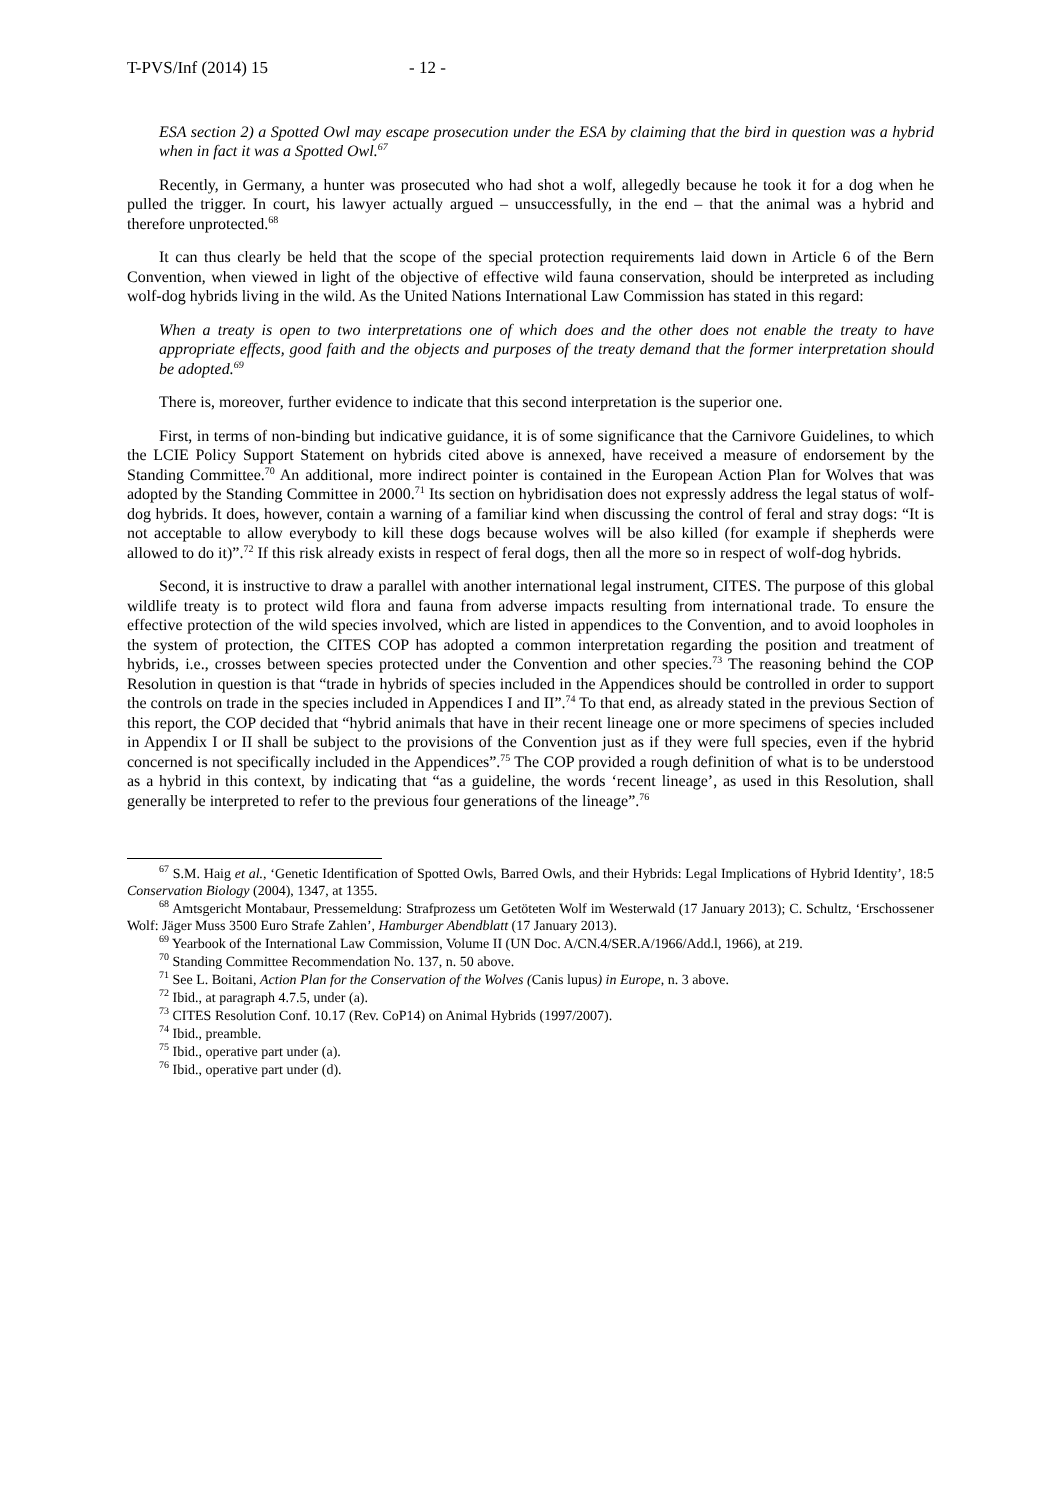T-PVS/Inf (2014) 15 - 12 -
ESA section 2) a Spotted Owl may escape prosecution under the ESA by claiming that the bird in question was a hybrid when in fact it was a Spotted Owl.<sup>67</sup>
Recently, in Germany, a hunter was prosecuted who had shot a wolf, allegedly because he took it for a dog when he pulled the trigger. In court, his lawyer actually argued – unsuccessfully, in the end – that the animal was a hybrid and therefore unprotected.<sup>68</sup>
It can thus clearly be held that the scope of the special protection requirements laid down in Article 6 of the Bern Convention, when viewed in light of the objective of effective wild fauna conservation, should be interpreted as including wolf-dog hybrids living in the wild. As the United Nations International Law Commission has stated in this regard:
When a treaty is open to two interpretations one of which does and the other does not enable the treaty to have appropriate effects, good faith and the objects and purposes of the treaty demand that the former interpretation should be adopted.<sup>69</sup>
There is, moreover, further evidence to indicate that this second interpretation is the superior one.
First, in terms of non-binding but indicative guidance, it is of some significance that the Carnivore Guidelines, to which the LCIE Policy Support Statement on hybrids cited above is annexed, have received a measure of endorsement by the Standing Committee.<sup>70</sup> An additional, more indirect pointer is contained in the European Action Plan for Wolves that was adopted by the Standing Committee in 2000.<sup>71</sup> Its section on hybridisation does not expressly address the legal status of wolf-dog hybrids. It does, however, contain a warning of a familiar kind when discussing the control of feral and stray dogs: “It is not acceptable to allow everybody to kill these dogs because wolves will be also killed (for example if shepherds were allowed to do it)”.<sup>72</sup> If this risk already exists in respect of feral dogs, then all the more so in respect of wolf-dog hybrids.
Second, it is instructive to draw a parallel with another international legal instrument, CITES. The purpose of this global wildlife treaty is to protect wild flora and fauna from adverse impacts resulting from international trade. To ensure the effective protection of the wild species involved, which are listed in appendices to the Convention, and to avoid loopholes in the system of protection, the CITES COP has adopted a common interpretation regarding the position and treatment of hybrids, i.e., crosses between species protected under the Convention and other species.<sup>73</sup> The reasoning behind the COP Resolution in question is that “trade in hybrids of species included in the Appendices should be controlled in order to support the controls on trade in the species included in Appendices I and II”.<sup>74</sup> To that end, as already stated in the previous Section of this report, the COP decided that “hybrid animals that have in their recent lineage one or more specimens of species included in Appendix I or II shall be subject to the provisions of the Convention just as if they were full species, even if the hybrid concerned is not specifically included in the Appendices”.<sup>75</sup> The COP provided a rough definition of what is to be understood as a hybrid in this context, by indicating that “as a guideline, the words ‘recent lineage’, as used in this Resolution, shall generally be interpreted to refer to the previous four generations of the lineage”.<sup>76</sup>
<sup>67</sup> S.M. Haig et al., ‘Genetic Identification of Spotted Owls, Barred Owls, and their Hybrids: Legal Implications of Hybrid Identity’, 18:5 Conservation Biology (2004), 1347, at 1355.
<sup>68</sup> Amtsgericht Montabaur, Pressemeldung: Strafprozess um Getöteten Wolf im Westerwald (17 January 2013); C. Schultz, ‘Erschossener Wolf: Jäger Muss 3500 Euro Strafe Zahlen’, Hamburger Abendblatt (17 January 2013).
<sup>69</sup> Yearbook of the International Law Commission, Volume II (UN Doc. A/CN.4/SER.A/1966/Add.l, 1966), at 219.
<sup>70</sup> Standing Committee Recommendation No. 137, n. 50 above.
<sup>71</sup> See L. Boitani, Action Plan for the Conservation of the Wolves (Canis lupus) in Europe, n. 3 above.
<sup>72</sup> Ibid., at paragraph 4.7.5, under (a).
<sup>73</sup> CITES Resolution Conf. 10.17 (Rev. CoP14) on Animal Hybrids (1997/2007).
<sup>74</sup> Ibid., preamble.
<sup>75</sup> Ibid., operative part under (a).
<sup>76</sup> Ibid., operative part under (d).